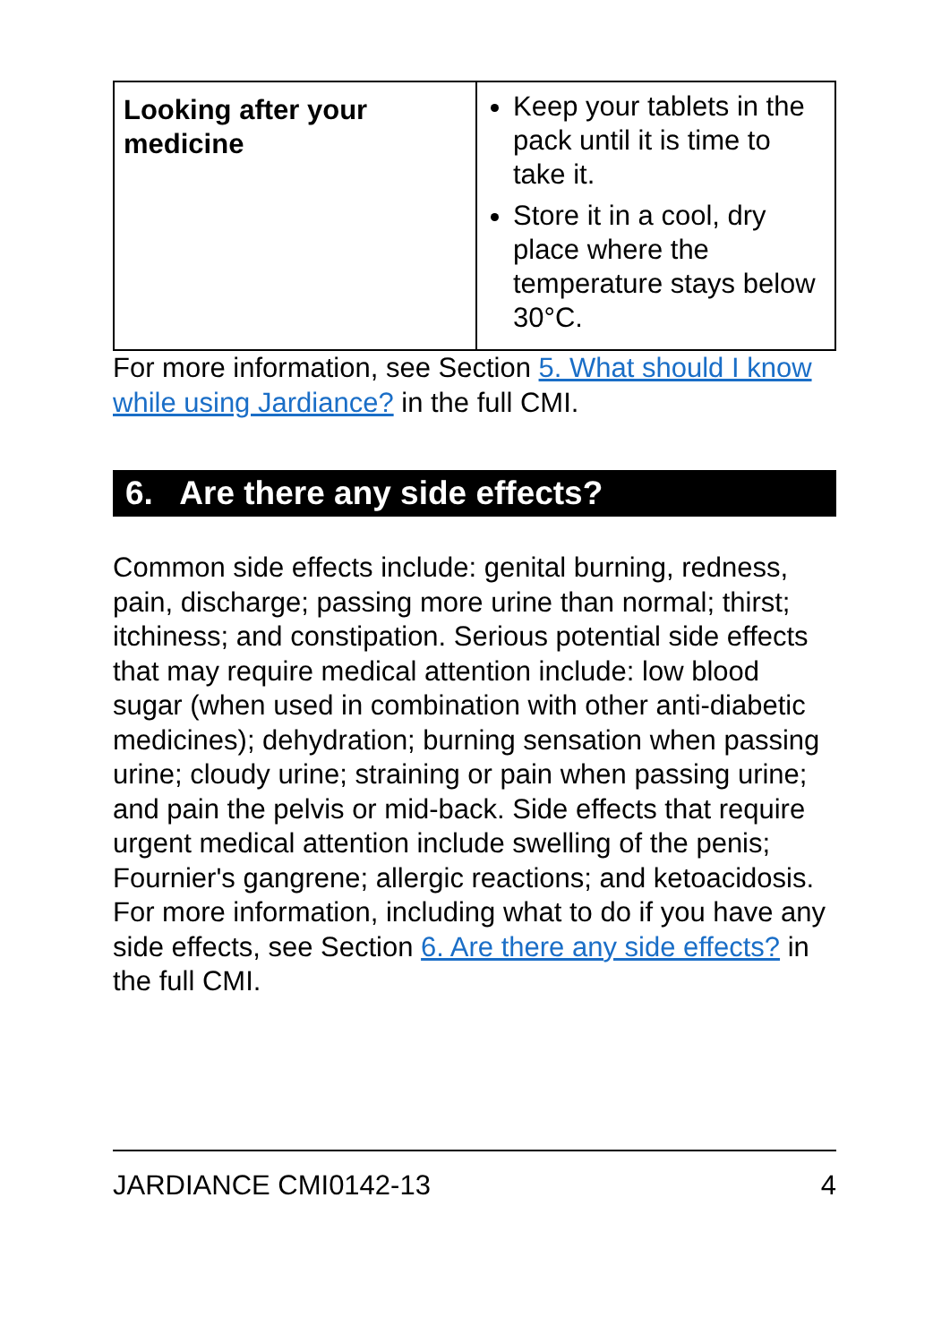| Looking after your medicine | Keep your tablets in the pack until it is time to take it. Store it in a cool, dry place where the temperature stays below 30°C. |
For more information, see Section 5. What should I know while using Jardiance? in the full CMI.
6. Are there any side effects?
Common side effects include: genital burning, redness, pain, discharge; passing more urine than normal; thirst; itchiness; and constipation. Serious potential side effects that may require medical attention include: low blood sugar (when used in combination with other anti-diabetic medicines); dehydration; burning sensation when passing urine; cloudy urine; straining or pain when passing urine; and pain the pelvis or mid-back. Side effects that require urgent medical attention include swelling of the penis; Fournier's gangrene; allergic reactions; and ketoacidosis. For more information, including what to do if you have any side effects, see Section 6. Are there any side effects? in the full CMI.
JARDIANCE CMI0142-13 4